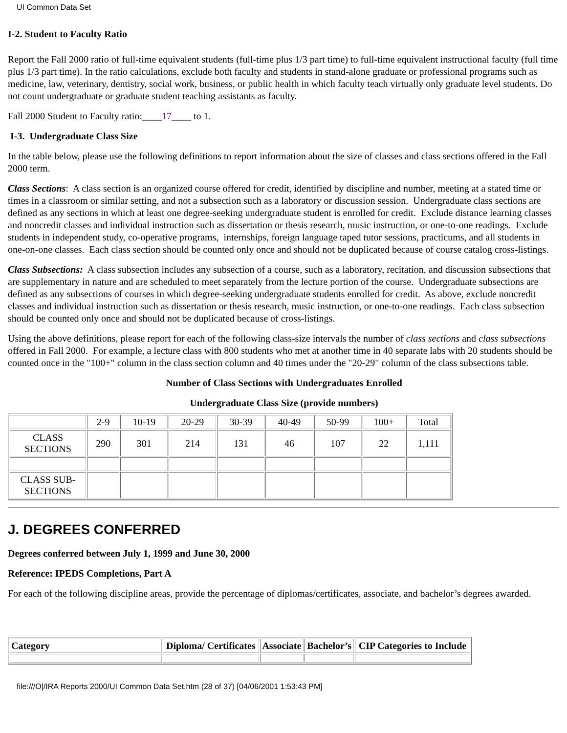UI Common Data Set
I-2. Student to Faculty Ratio
Report the Fall 2000 ratio of full-time equivalent students (full-time plus 1/3 part time) to full-time equivalent instructional faculty (full time plus 1/3 part time). In the ratio calculations, exclude both faculty and students in stand-alone graduate or professional programs such as medicine, law, veterinary, dentistry, social work, business, or public health in which faculty teach virtually only graduate level students. Do not count undergraduate or graduate student teaching assistants as faculty.
Fall 2000 Student to Faculty ratio:____17____ to 1.
I-3. Undergraduate Class Size
In the table below, please use the following definitions to report information about the size of classes and class sections offered in the Fall 2000 term.
Class Sections: A class section is an organized course offered for credit, identified by discipline and number, meeting at a stated time or times in a classroom or similar setting, and not a subsection such as a laboratory or discussion session. Undergraduate class sections are defined as any sections in which at least one degree-seeking undergraduate student is enrolled for credit. Exclude distance learning classes and noncredit classes and individual instruction such as dissertation or thesis research, music instruction, or one-to-one readings. Exclude students in independent study, co-operative programs, internships, foreign language taped tutor sessions, practicums, and all students in one-on-one classes. Each class section should be counted only once and should not be duplicated because of course catalog cross-listings.
Class Subsections: A class subsection includes any subsection of a course, such as a laboratory, recitation, and discussion subsections that are supplementary in nature and are scheduled to meet separately from the lecture portion of the course. Undergraduate subsections are defined as any subsections of courses in which degree-seeking undergraduate students enrolled for credit. As above, exclude noncredit classes and individual instruction such as dissertation or thesis research, music instruction, or one-to-one readings. Each class subsection should be counted only once and should not be duplicated because of cross-listings.
Using the above definitions, please report for each of the following class-size intervals the number of class sections and class subsections offered in Fall 2000. For example, a lecture class with 800 students who met at another time in 40 separate labs with 20 students should be counted once in the "100+" column in the class section column and 40 times under the "20-29" column of the class subsections table.
Number of Class Sections with Undergraduates Enrolled
Undergraduate Class Size (provide numbers)
| | 2-9 | 10-19 | 20-29 | 30-39 | 40-49 | 50-99 | 100+ | Total |
| --- | --- | --- | --- | --- | --- | --- | --- | --- |
| CLASS SECTIONS | 290 | 301 | 214 | 131 | 46 | 107 | 22 | 1,111 |
| CLASS SUB-SECTIONS | | | | | | | | |
J. DEGREES CONFERRED
Degrees conferred between July 1, 1999 and June 30, 2000
Reference: IPEDS Completions, Part A
For each of the following discipline areas, provide the percentage of diplomas/certificates, associate, and bachelor’s degrees awarded.
| Category | Diploma/ Certificates | Associate | Bachelor’s | CIP Categories to Include |
| --- | --- | --- | --- | --- |
file:///O|/IRA Reports 2000/UI Common Data Set.htm (28 of 37) [04/06/2001 1:53:43 PM]